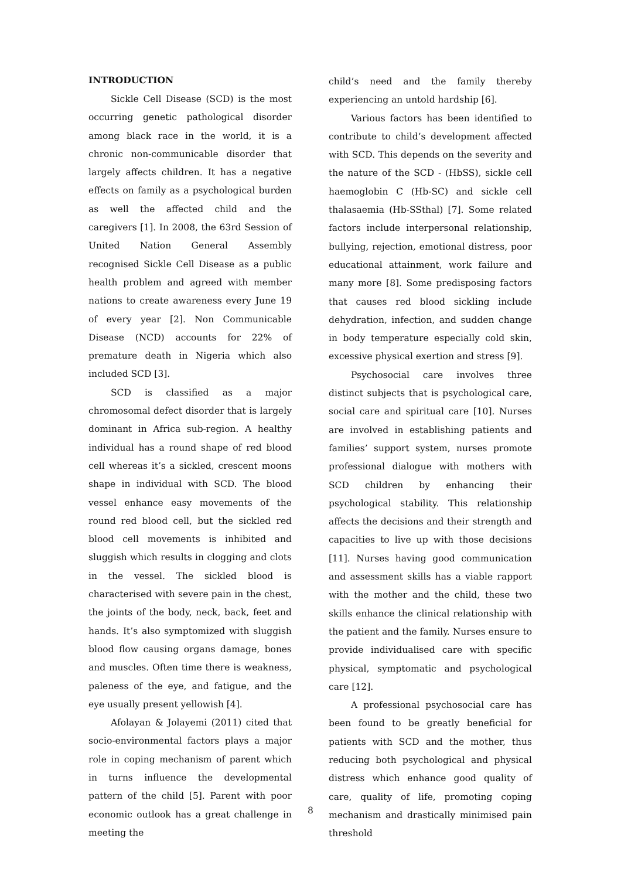INTRODUCTION
Sickle Cell Disease (SCD) is the most occurring genetic pathological disorder among black race in the world, it is a chronic non-communicable disorder that largely affects children. It has a negative effects on family as a psychological burden as well the affected child and the caregivers [1]. In 2008, the 63rd Session of United Nation General Assembly recognised Sickle Cell Disease as a public health problem and agreed with member nations to create awareness every June 19 of every year [2]. Non Communicable Disease (NCD) accounts for 22% of premature death in Nigeria which also included SCD [3].
SCD is classified as a major chromosomal defect disorder that is largely dominant in Africa sub-region. A healthy individual has a round shape of red blood cell whereas it’s a sickled, crescent moons shape in individual with SCD. The blood vessel enhance easy movements of the round red blood cell, but the sickled red blood cell movements is inhibited and sluggish which results in clogging and clots in the vessel. The sickled blood is characterised with severe pain in the chest, the joints of the body, neck, back, feet and hands. It’s also symptomized with sluggish blood flow causing organs damage, bones and muscles. Often time there is weakness, paleness of the eye, and fatigue, and the eye usually present yellowish [4].
Afolayan & Jolayemi (2011) cited that socio-environmental factors plays a major role in coping mechanism of parent which in turns influence the developmental pattern of the child [5]. Parent with poor economic outlook has a great challenge in meeting the
child’s need and the family thereby experiencing an untold hardship [6].
Various factors has been identified to contribute to child’s development affected with SCD. This depends on the severity and the nature of the SCD - (HbSS), sickle cell haemoglobin C (Hb-SC) and sickle cell thalasaemia (Hb-SSthal) [7]. Some related factors include interpersonal relationship, bullying, rejection, emotional distress, poor educational attainment, work failure and many more [8]. Some predisposing factors that causes red blood sickling include dehydration, infection, and sudden change in body temperature especially cold skin, excessive physical exertion and stress [9].
Psychosocial care involves three distinct subjects that is psychological care, social care and spiritual care [10]. Nurses are involved in establishing patients and families’ support system, nurses promote professional dialogue with mothers with SCD children by enhancing their psychological stability. This relationship affects the decisions and their strength and capacities to live up with those decisions [11]. Nurses having good communication and assessment skills has a viable rapport with the mother and the child, these two skills enhance the clinical relationship with the patient and the family. Nurses ensure to provide individualised care with specific physical, symptomatic and psychological care [12].
A professional psychosocial care has been found to be greatly beneficial for patients with SCD and the mother, thus reducing both psychological and physical distress which enhance good quality of care, quality of life, promoting coping mechanism and drastically minimised pain threshold
8